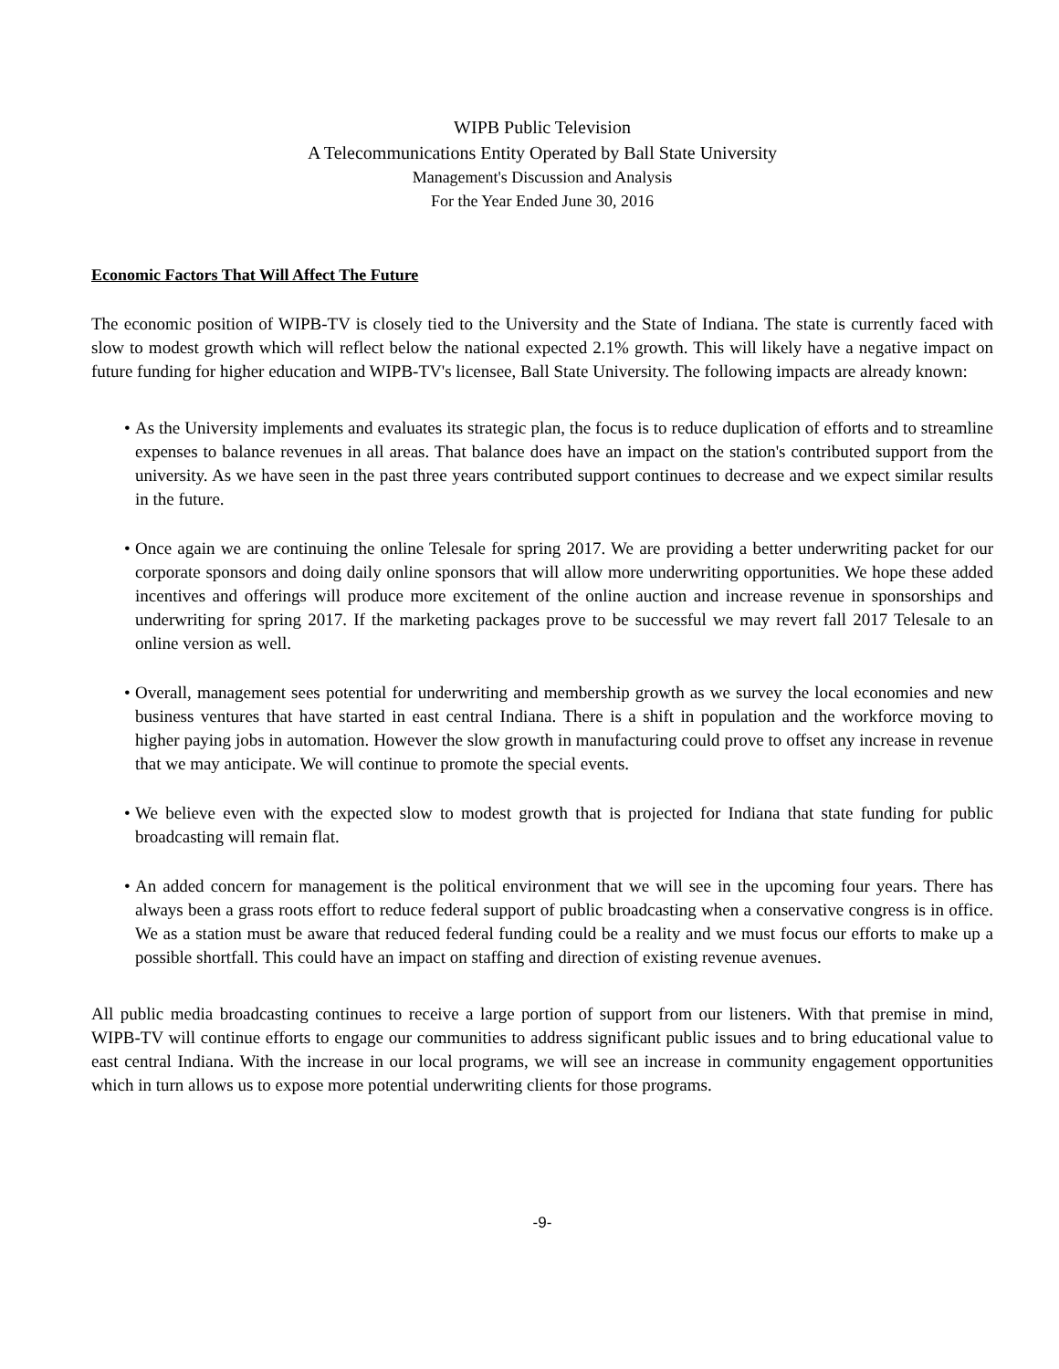WIPB Public Television
A Telecommunications Entity Operated by Ball State University
Management's Discussion and Analysis
For the Year Ended June 30, 2016
Economic Factors That Will Affect The Future
The economic position of WIPB-TV is closely tied to the University and the State of Indiana. The state is currently faced with slow to modest growth which will reflect below the national expected 2.1% growth. This will likely have a negative impact on future funding for higher education and WIPB-TV's licensee, Ball State University. The following impacts are already known:
• As the University implements and evaluates its strategic plan, the focus is to reduce duplication of efforts and to streamline expenses to balance revenues in all areas. That balance does have an impact on the station's contributed support from the university. As we have seen in the past three years contributed support continues to decrease and we expect similar results in the future.
• Once again we are continuing the online Telesale for spring 2017. We are providing a better underwriting packet for our corporate sponsors and doing daily online sponsors that will allow more underwriting opportunities. We hope these added incentives and offerings will produce more excitement of the online auction and increase revenue in sponsorships and underwriting for spring 2017. If the marketing packages prove to be successful we may revert fall 2017 Telesale to an online version as well.
• Overall, management sees potential for underwriting and membership growth as we survey the local economies and new business ventures that have started in east central Indiana. There is a shift in population and the workforce moving to higher paying jobs in automation. However the slow growth in manufacturing could prove to offset any increase in revenue that we may anticipate. We will continue to promote the special events.
• We believe even with the expected slow to modest growth that is projected for Indiana that state funding for public broadcasting will remain flat.
• An added concern for management is the political environment that we will see in the upcoming four years. There has always been a grass roots effort to reduce federal support of public broadcasting when a conservative congress is in office. We as a station must be aware that reduced federal funding could be a reality and we must focus our efforts to make up a possible shortfall. This could have an impact on staffing and direction of existing revenue avenues.
All public media broadcasting continues to receive a large portion of support from our listeners. With that premise in mind, WIPB-TV will continue efforts to engage our communities to address significant public issues and to bring educational value to east central Indiana. With the increase in our local programs, we will see an increase in community engagement opportunities which in turn allows us to expose more potential underwriting clients for those programs.
-9-